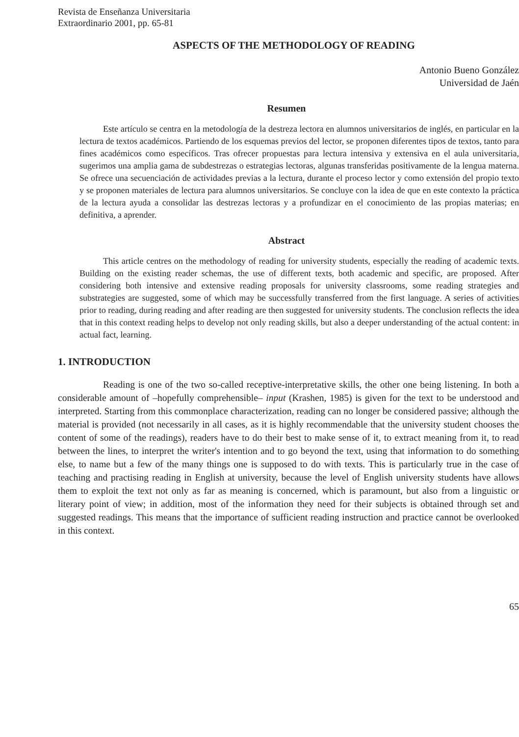Revista de Enseñanza Universitaria
Extraordinario 2001, pp. 65-81
ASPECTS OF THE METHODOLOGY OF READING
Antonio Bueno González
Universidad de Jaén
Resumen
Este artículo se centra en la metodología de la destreza lectora en alumnos universitarios de inglés, en particular en la lectura de textos académicos. Partiendo de los esquemas previos del lector, se proponen diferentes tipos de textos, tanto para fines académicos como específicos. Tras ofrecer propuestas para lectura intensiva y extensiva en el aula universitaria, sugerimos una amplia gama de subdestrezas o estrategias lectoras, algunas transferidas positivamente de la lengua materna. Se ofrece una secuenciación de actividades previas a la lectura, durante el proceso lector y como extensión del propio texto y se proponen materiales de lectura para alumnos universitarios. Se concluye con la idea de que en este contexto la práctica de la lectura ayuda a consolidar las destrezas lectoras y a profundizar en el conocimiento de las propias materias; en definitiva, a aprender.
Abstract
This article centres on the methodology of reading for university students, especially the reading of academic texts. Building on the existing reader schemas, the use of different texts, both academic and specific, are proposed. After considering both intensive and extensive reading proposals for university classrooms, some reading strategies and substrategies are suggested, some of which may be successfully transferred from the first language. A series of activities prior to reading, during reading and after reading are then suggested for university students. The conclusion reflects the idea that in this context reading helps to develop not only reading skills, but also a deeper understanding of the actual content: in actual fact, learning.
1. INTRODUCTION
Reading is one of the two so-called receptive-interpretative skills, the other one being listening. In both a considerable amount of –hopefully comprehensible– input (Krashen, 1985) is given for the text to be understood and interpreted. Starting from this commonplace characterization, reading can no longer be considered passive; although the material is provided (not necessarily in all cases, as it is highly recommendable that the university student chooses the content of some of the readings), readers have to do their best to make sense of it, to extract meaning from it, to read between the lines, to interpret the writer's intention and to go beyond the text, using that information to do something else, to name but a few of the many things one is supposed to do with texts. This is particularly true in the case of teaching and practising reading in English at university, because the level of English university students have allows them to exploit the text not only as far as meaning is concerned, which is paramount, but also from a linguistic or literary point of view; in addition, most of the information they need for their subjects is obtained through set and suggested readings. This means that the importance of sufficient reading instruction and practice cannot be overlooked in this context.
65